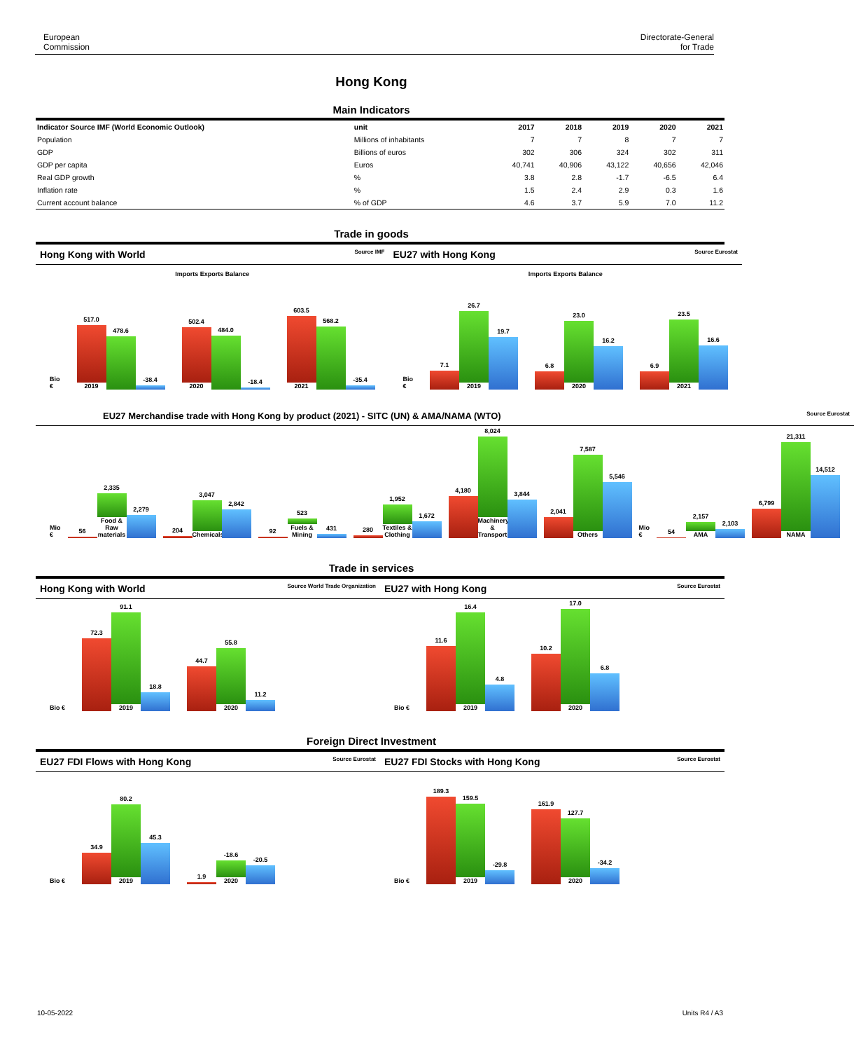European
Commission
Directorate-General
for Trade
Hong Kong
Main Indicators
| Indicator Source IMF (World Economic Outlook) | unit | 2017 | 2018 | 2019 | 2020 | 2021 |
| --- | --- | --- | --- | --- | --- | --- |
| Population | Millions of inhabitants | 7 | 7 | 8 | 7 | 7 |
| GDP | Billions of euros | 302 | 306 | 324 | 302 | 311 |
| GDP per capita | Euros | 40,741 | 40,906 | 43,122 | 40,656 | 42,046 |
| Real GDP growth | % | 3.8 | 2.8 | -1.7 | -6.5 | 6.4 |
| Inflation rate | % | 1.5 | 2.4 | 2.9 | 0.3 | 1.6 |
| Current account balance | % of GDP | 4.6 | 3.7 | 5.9 | 7.0 | 11.2 |
Trade in goods
Hong Kong with World Source IMF
Imports Exports Balance
Bio €
517.0
2019
478.6
-38.4
502.4
2020
484.0
-18.4
603.5
2021
568.2
-35.4
EU27 with Hong Kong Source Eurostat
Imports Exports Balance
Bio €
7.1
26.7
2019
19.7
6.8
23.0
2020
16.2
6.9
23.5
2021
16.6
EU27 Merchandise trade with Hong Kong by product (2021) - SITC (UN) & AMA/NAMA (WTO) Source Eurostat
Mio €
56
2,335
Food & Raw materials
2,279
204
3,047
Chemicals
2,842
92
523
Fuels & Mining
431
280
1,952
Textiles & Clothing
1,672
4,180
8,024
Machinery & Transport
3,844
2,041
7,587
Others
5,546
Mio €
54
2,157
AMA
2,103
6,799
21,311
NAMA
14,512
Trade in services
Hong Kong with World Source World Trade Organization
Bio €
72.3
91.1
2019
18.8
44.7
55.8
2020
11.2
EU27 with Hong Kong Source Eurostat
Bio €
11.6
16.4
2019
4.8
10.2
17.0
2020
6.8
Foreign Direct Investment
EU27 FDI Flows with Hong Kong Source Eurostat
Bio €
34.9
80.2
2019
45.3
1.9
-18.6
2020
-20.5
EU27 FDI Stocks with Hong Kong Source Eurostat
Bio €
189.3
159.5
2019
-29.8
161.9
127.7
2020
-34.2
10-05-2022 Units R4 / A3